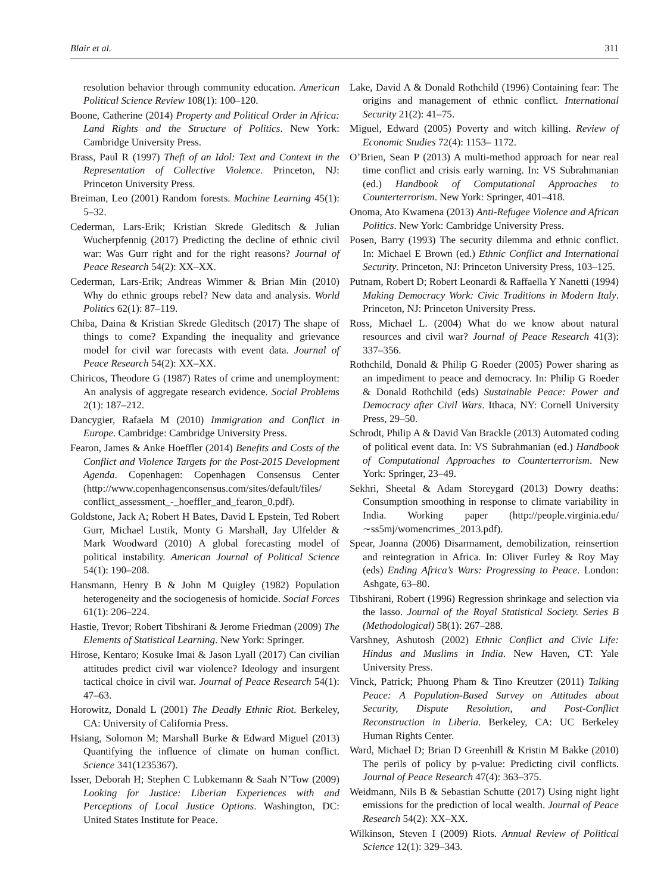Blair et al. 311
resolution behavior through community education. American Political Science Review 108(1): 100–120.
Boone, Catherine (2014) Property and Political Order in Africa: Land Rights and the Structure of Politics. New York: Cambridge University Press.
Brass, Paul R (1997) Theft of an Idol: Text and Context in the Representation of Collective Violence. Princeton, NJ: Princeton University Press.
Breiman, Leo (2001) Random forests. Machine Learning 45(1): 5–32.
Cederman, Lars-Erik; Kristian Skrede Gleditsch & Julian Wucherpfennig (2017) Predicting the decline of ethnic civil war: Was Gurr right and for the right reasons? Journal of Peace Research 54(2): XX–XX.
Cederman, Lars-Erik; Andreas Wimmer & Brian Min (2010) Why do ethnic groups rebel? New data and analysis. World Politics 62(1): 87–119.
Chiba, Daina & Kristian Skrede Gleditsch (2017) The shape of things to come? Expanding the inequality and grievance model for civil war forecasts with event data. Journal of Peace Research 54(2): XX–XX.
Chiricos, Theodore G (1987) Rates of crime and unemployment: An analysis of aggregate research evidence. Social Problems 2(1): 187–212.
Dancygier, Rafaela M (2010) Immigration and Conflict in Europe. Cambridge: Cambridge University Press.
Fearon, James & Anke Hoeffler (2014) Benefits and Costs of the Conflict and Violence Targets for the Post-2015 Development Agenda. Copenhagen: Copenhagen Consensus Center (http://www.copenhagenconsensus.com/sites/default/files/ conflict_assessment_-_hoeffler_and_fearon_0.pdf).
Goldstone, Jack A; Robert H Bates, David L Epstein, Ted Robert Gurr, Michael Lustik, Monty G Marshall, Jay Ulfelder & Mark Woodward (2010) A global forecasting model of political instability. American Journal of Political Science 54(1): 190–208.
Hansmann, Henry B & John M Quigley (1982) Population heterogeneity and the sociogenesis of homicide. Social Forces 61(1): 206–224.
Hastie, Trevor; Robert Tibshirani & Jerome Friedman (2009) The Elements of Statistical Learning. New York: Springer.
Hirose, Kentaro; Kosuke Imai & Jason Lyall (2017) Can civilian attitudes predict civil war violence? Ideology and insurgent tactical choice in civil war. Journal of Peace Research 54(1): 47–63.
Horowitz, Donald L (2001) The Deadly Ethnic Riot. Berkeley, CA: University of California Press.
Hsiang, Solomon M; Marshall Burke & Edward Miguel (2013) Quantifying the influence of climate on human conflict. Science 341(1235367).
Isser, Deborah H; Stephen C Lubkemann & Saah N’Tow (2009) Looking for Justice: Liberian Experiences with and Perceptions of Local Justice Options. Washington, DC: United States Institute for Peace.
Lake, David A & Donald Rothchild (1996) Containing fear: The origins and management of ethnic conflict. International Security 21(2): 41–75.
Miguel, Edward (2005) Poverty and witch killing. Review of Economic Studies 72(4): 1153– 1172.
O’Brien, Sean P (2013) A multi-method approach for near real time conflict and crisis early warning. In: VS Subrahmanian (ed.) Handbook of Computational Approaches to Counterterrorism. New York: Springer, 401–418.
Onoma, Ato Kwamena (2013) Anti-Refugee Violence and African Politics. New York: Cambridge University Press.
Posen, Barry (1993) The security dilemma and ethnic conflict. In: Michael E Brown (ed.) Ethnic Conflict and International Security. Princeton, NJ: Princeton University Press, 103–125.
Putnam, Robert D; Robert Leonardi & Raffaella Y Nanetti (1994) Making Democracy Work: Civic Traditions in Modern Italy. Princeton, NJ: Princeton University Press.
Ross, Michael L. (2004) What do we know about natural resources and civil war? Journal of Peace Research 41(3): 337–356.
Rothchild, Donald & Philip G Roeder (2005) Power sharing as an impediment to peace and democracy. In: Philip G Roeder & Donald Rothchild (eds) Sustainable Peace: Power and Democracy after Civil Wars. Ithaca, NY: Cornell University Press, 29–50.
Schrodt, Philip A & David Van Brackle (2013) Automated coding of political event data. In: VS Subrahmanian (ed.) Handbook of Computational Approaches to Counterterrorism. New York: Springer, 23–49.
Sekhri, Sheetal & Adam Storeygard (2013) Dowry deaths: Consumption smoothing in response to climate variability in India. Working paper (http://people.virginia.edu/ ∼ss5mj/womencrimes_2013.pdf).
Spear, Joanna (2006) Disarmament, demobilization, reinsertion and reintegration in Africa. In: Oliver Furley & Roy May (eds) Ending Africa’s Wars: Progressing to Peace. London: Ashgate, 63–80.
Tibshirani, Robert (1996) Regression shrinkage and selection via the lasso. Journal of the Royal Statistical Society. Series B (Methodological) 58(1): 267–288.
Varshney, Ashutosh (2002) Ethnic Conflict and Civic Life: Hindus and Muslims in India. New Haven, CT: Yale University Press.
Vinck, Patrick; Phuong Pham & Tino Kreutzer (2011) Talking Peace: A Population-Based Survey on Attitudes about Security, Dispute Resolution, and Post-Conflict Reconstruction in Liberia. Berkeley, CA: UC Berkeley Human Rights Center.
Ward, Michael D; Brian D Greenhill & Kristin M Bakke (2010) The perils of policy by p-value: Predicting civil conflicts. Journal of Peace Research 47(4): 363–375.
Weidmann, Nils B & Sebastian Schutte (2017) Using night light emissions for the prediction of local wealth. Journal of Peace Research 54(2): XX–XX.
Wilkinson, Steven I (2009) Riots. Annual Review of Political Science 12(1): 329–343.